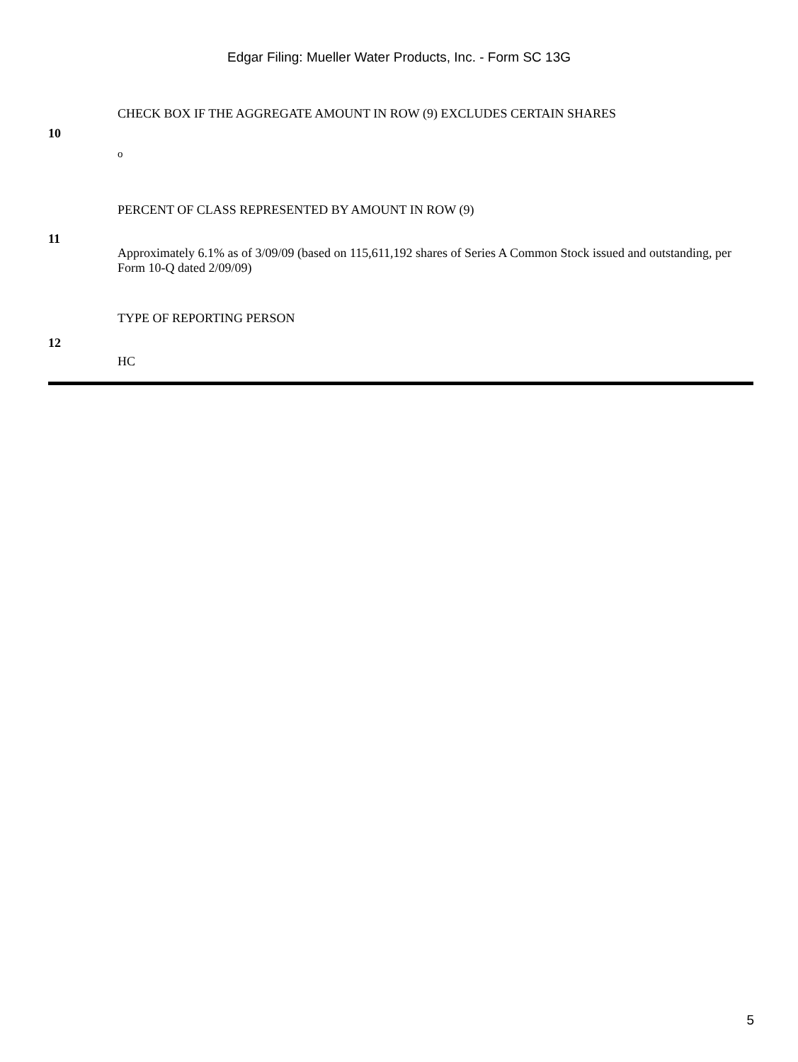Edgar Filing: Mueller Water Products, Inc. - Form SC 13G
| 10 | CHECK BOX IF THE AGGREGATE AMOUNT IN ROW (9) EXCLUDES CERTAIN SHARES o |
| 11 | PERCENT OF CLASS REPRESENTED BY AMOUNT IN ROW (9) Approximately 6.1% as of 3/09/09 (based on 115,611,192 shares of Series A Common Stock issued and outstanding, per Form 10-Q dated 2/09/09) |
| 12 | TYPE OF REPORTING PERSON HC |
5